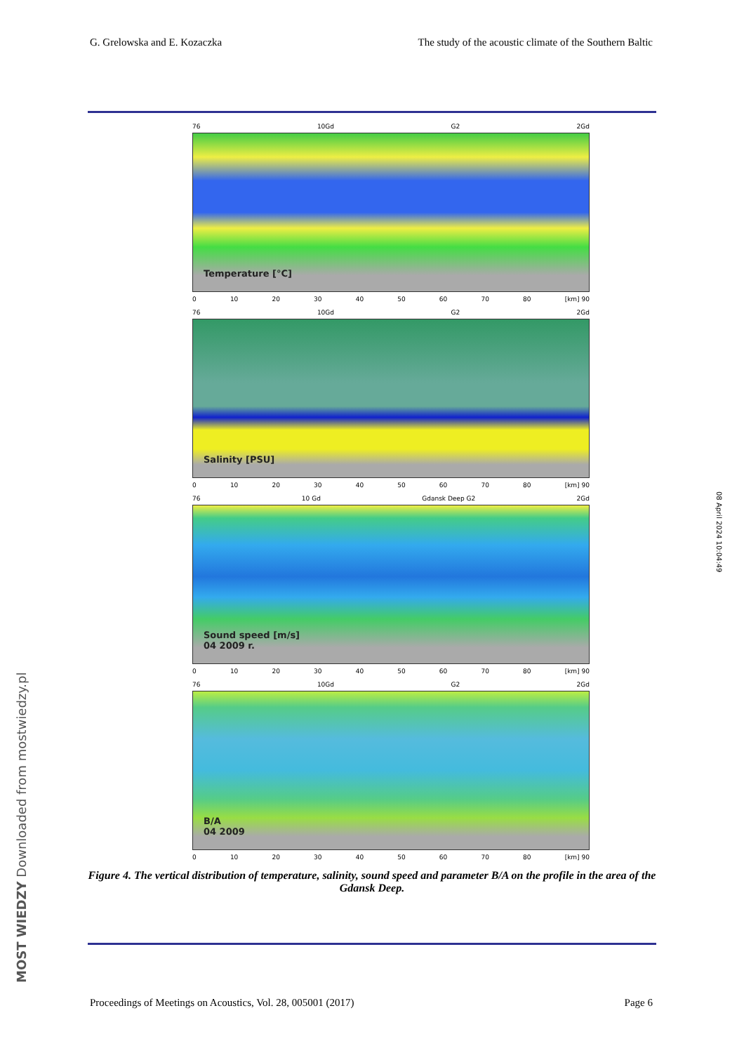G. Grelowska and E. Kozaczka The study of the acoustic climate of the Southern Baltic
76 10Gd G2 2Gd
Temperature [°C]
0 10 20 30 40 50 60 70 80 [km] 90
76 10Gd G2 2Gd
Salinity [PSU]
0 10 20 30 40 50 60 70 80 [km] 90
76 10 Gd Gdansk Deep G2 2Gd
Sound speed [m/s]
04 2009 r.
0 10 20 30 40 50 60 70 80 [km] 90
76 10Gd G2 2Gd
B/A
04 2009
0 10 20 30 40 50 60 70 80 [km] 90
Figure 4. The vertical distribution of temperature, salinity, sound speed and parameter B/A on the profile in the area of the Gdansk Deep.
Proceedings of Meetings on Acoustics, Vol. 28, 005001 (2017) Page 6
MOST WIEDZY Downloaded from mostwiedzy.pl
08 April 2024 10:04:49